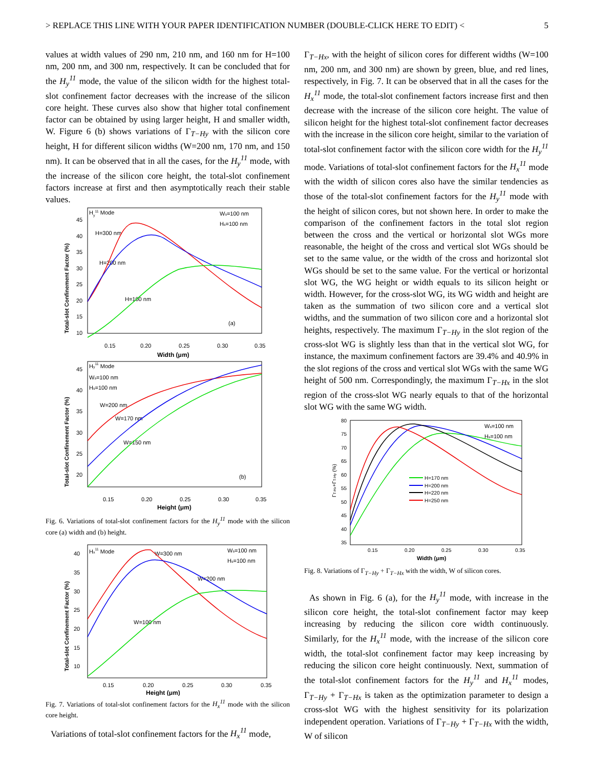> REPLACE THIS LINE WITH YOUR PAPER IDENTIFICATION NUMBER (DOUBLE-CLICK HERE TO EDIT) < 5
values at width values of 290 nm, 210 nm, and 160 nm for H=100 nm, 200 nm, and 300 nm, respectively. It can be concluded that for the H<sub>y</sub><sup>11</sup> mode, the value of the silicon width for the highest total-slot confinement factor decreases with the increase of the silicon core height. These curves also show that higher total confinement factor can be obtained by using larger height, H and smaller width, W. Figure 6 (b) shows variations of Γ<sub>T−Hy</sub> with the silicon core height, H for different silicon widths (W=200 nm, 170 nm, and 150 nm). It can be observed that in all the cases, for the H<sub>y</sub><sup>11</sup> mode, with the increase of the silicon core height, the total-slot confinement factors increase at first and then asymptotically reach their stable values.
Hy11 Mode
Ws=100 nm
Hs=100 nm
H=300 nm
H=200 nm
H=100 nm
(a)
Total-slot Confinement Factor (%)
45
40
35
30
25
20
15
10
0.15
0.20
0.25
0.30
0.35
Width (μm)
Hy11 Mode
Ws=100 nm
Hs=100 nm
W=200 nm
W=170 nm
W=150 nm
(b)
Total-slot Confinement Factor (%)
45
40
35
30
25
20
0.15
0.20
0.25
0.30
0.35
Height (μm)
Fig. 6. Variations of total-slot confinement factors for the H<sub>y</sub><sup>11</sup> mode with the silicon core (a) width and (b) height.
Hx11 Mode
Ws=100 nm
Hs=100 nm
W=300 nm
W=200 nm
W=100 nm
Total-slot Confinement Factor (%)
40
35
30
25
20
15
10
0.15
0.20
0.25
0.30
0.35
Height (μm)
Fig. 7. Variations of total-slot confinement factors for the H<sub>x</sub><sup>11</sup> mode with the silicon core height.
Variations of total-slot confinement factors for the H<sub>x</sub><sup>11</sup> mode,
Γ<sub>T−Hx</sub>, with the height of silicon cores for different widths (W=100 nm, 200 nm, and 300 nm) are shown by green, blue, and red lines, respectively, in Fig. 7. It can be observed that in all the cases for the H<sub>x</sub><sup>11</sup> mode, the total-slot confinement factors increase first and then decrease with the increase of the silicon core height. The value of silicon height for the highest total-slot confinement factor decreases with the increase in the silicon core height, similar to the variation of total-slot confinement factor with the silicon core width for the H<sub>y</sub><sup>11</sup> mode. Variations of total-slot confinement factors for the H<sub>x</sub><sup>11</sup> mode with the width of silicon cores also have the similar tendencies as those of the total-slot confinement factors for the H<sub>y</sub><sup>11</sup> mode with the height of silicon cores, but not shown here. In order to make the comparison of the confinement factors in the total slot region between the cross and the vertical or horizontal slot WGs more reasonable, the height of the cross and vertical slot WGs should be set to the same value, or the width of the cross and horizontal slot WGs should be set to the same value. For the vertical or horizontal slot WG, the WG height or width equals to its silicon height or width. However, for the cross-slot WG, its WG width and height are taken as the summation of two silicon core and a vertical slot widths, and the summation of two silicon core and a horizontal slot heights, respectively. The maximum Γ<sub>T−Hy</sub> in the slot region of the cross-slot WG is slightly less than that in the vertical slot WG, for instance, the maximum confinement factors are 39.4% and 40.9% in the slot regions of the cross and vertical slot WGs with the same WG height of 500 nm. Correspondingly, the maximum Γ<sub>T−Hx</sub> in the slot region of the cross-slot WG nearly equals to that of the horizontal slot WG with the same WG width.
Ws=100 nm
Hs=100 nm
H=170 nm
H=200 nm
H=220 nm
H=250 nm
ΓT-Hx+ΓT-Hy (%)
80
75
70
65
60
55
50
45
40
35
0.15
0.20
0.25
0.30
0.35
Width (μm)
Fig. 8. Variations of Γ<sub>T−Hy</sub> + Γ<sub>T−Hx</sub> with the width, W of silicon cores.
As shown in Fig. 6 (a), for the H<sub>y</sub><sup>11</sup> mode, with increase in the silicon core height, the total-slot confinement factor may keep increasing by reducing the silicon core width continuously. Similarly, for the H<sub>x</sub><sup>11</sup> mode, with the increase of the silicon core width, the total-slot confinement factor may keep increasing by reducing the silicon core height continuously. Next, summation of the total-slot confinement factors for the H<sub>y</sub><sup>11</sup> and H<sub>x</sub><sup>11</sup> modes, Γ<sub>T−Hy</sub> + Γ<sub>T−Hx</sub> is taken as the optimization parameter to design a cross-slot WG with the highest sensitivity for its polarization independent operation. Variations of Γ<sub>T−Hy</sub> + Γ<sub>T−Hx</sub> with the width, W of silicon